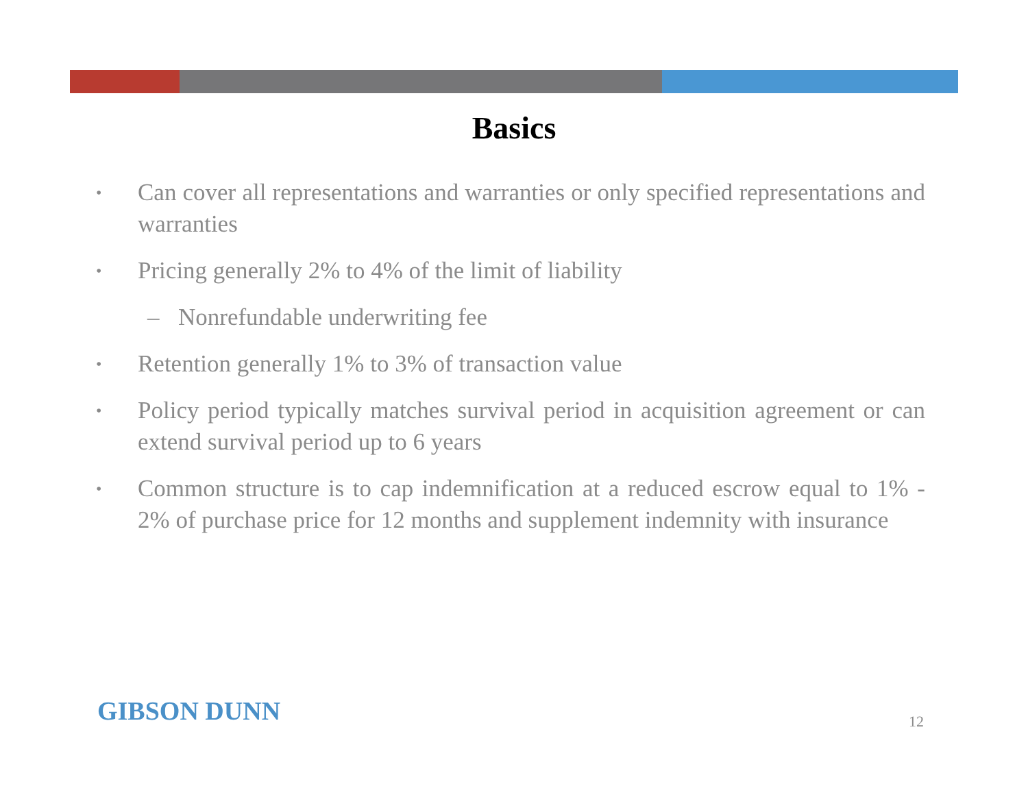Basics
• Can cover all representations and warranties or only specified representations and warranties
• Pricing generally 2% to 4% of the limit of liability
– Nonrefundable underwriting fee
• Retention generally 1% to 3% of transaction value
• Policy period typically matches survival period in acquisition agreement or can extend survival period up to 6 years
• Common structure is to cap indemnification at a reduced escrow equal to 1% - 2% of purchase price for 12 months and supplement indemnity with insurance
GIBSON DUNN 12